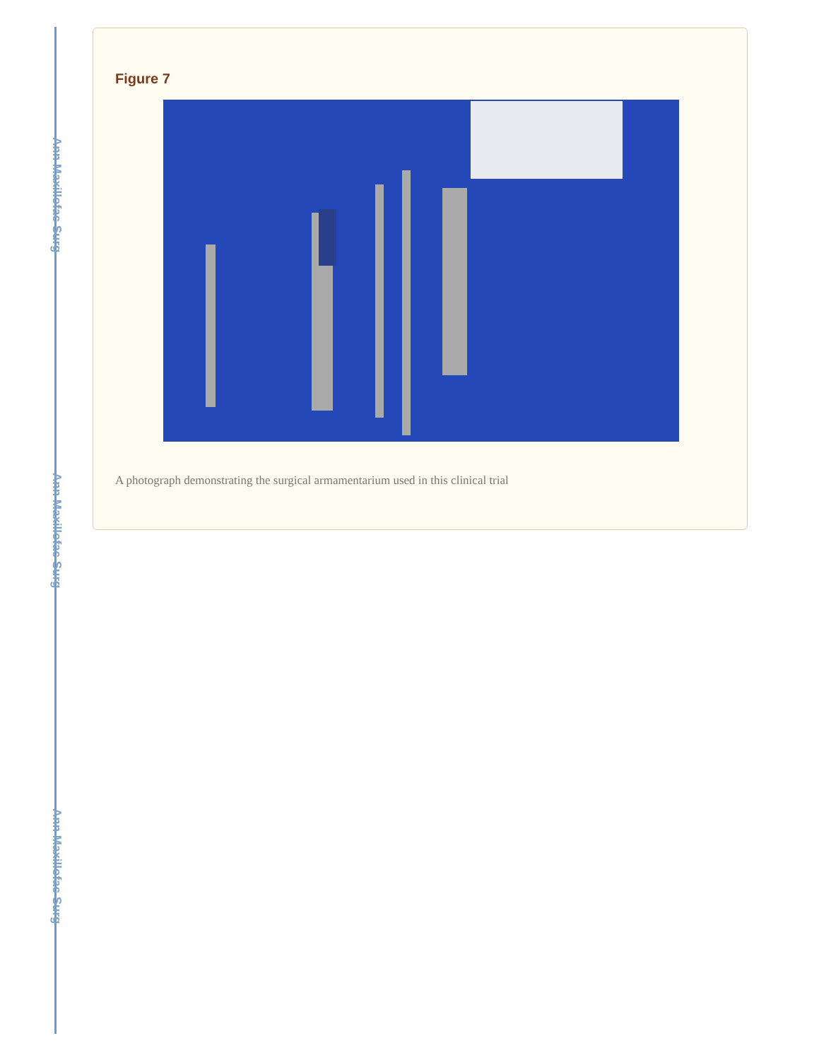Ann Maxillofac Surg
Ann Maxillofac Surg
Ann Maxillofac Surg
Figure 7
A photograph demonstrating the surgical armamentarium used in this clinical trial